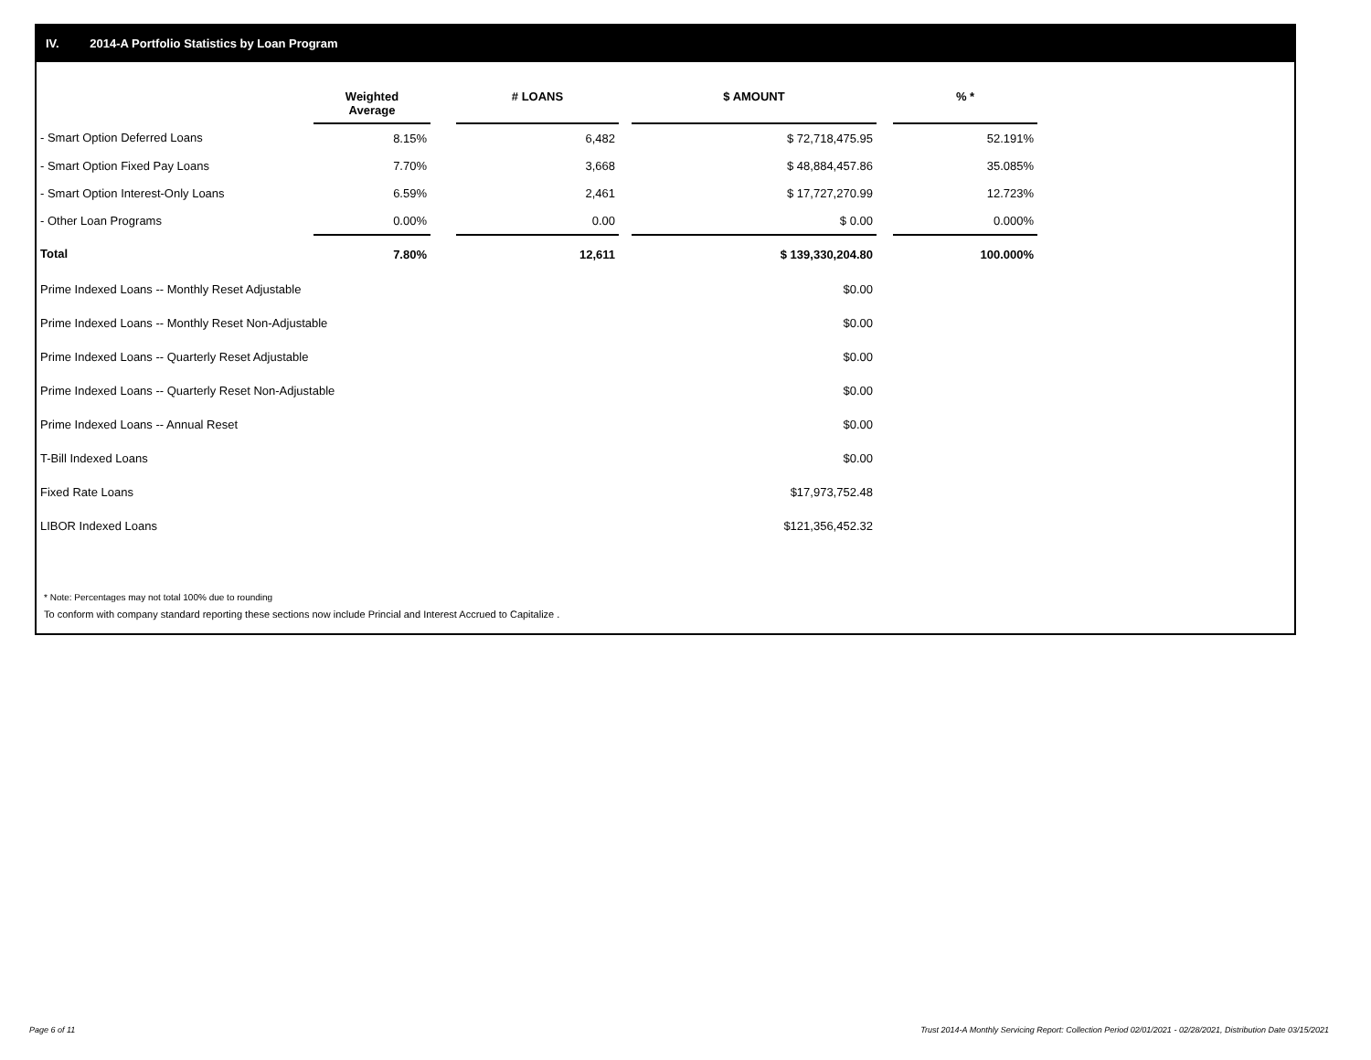IV. 2014-A Portfolio Statistics by Loan Program
| | Weighted Average | | # LOANS | | $ AMOUNT | | % * |
| --- | --- | --- | --- | --- | --- | --- | --- |
| - Smart Option Deferred Loans | 8.15% | | 6,482 | | $ 72,718,475.95 | | 52.191% |
| - Smart Option Fixed Pay Loans | 7.70% | | 3,668 | | $ 48,884,457.86 | | 35.085% |
| - Smart Option Interest-Only Loans | 6.59% | | 2,461 | | $ 17,727,270.99 | | 12.723% |
| - Other Loan Programs | 0.00% | | 0.00 | | $ 0.00 | | 0.000% |
| Total | 7.80% | | 12,611 | | $ 139,330,204.80 | | 100.000% |
| Prime Indexed Loans -- Monthly Reset Adjustable | | | | | $0.00 | | |
| Prime Indexed Loans -- Monthly Reset Non-Adjustable | | | | | $0.00 | | |
| Prime Indexed Loans -- Quarterly Reset Adjustable | | | | | $0.00 | | |
| Prime Indexed Loans -- Quarterly Reset Non-Adjustable | | | | | $0.00 | | |
| Prime Indexed Loans -- Annual Reset | | | | | $0.00 | | |
| T-Bill Indexed Loans | | | | | $0.00 | | |
| Fixed Rate Loans | | | | | $17,973,752.48 | | |
| LIBOR Indexed Loans | | | | | $121,356,452.32 | | |
* Note: Percentages may not total 100% due to rounding
To conform with company standard reporting these sections now include Princial and Interest Accrued to Capitalize .
Page 6 of 11
Trust 2014-A Monthly Servicing Report: Collection Period 02/01/2021 - 02/28/2021, Distribution Date 03/15/2021